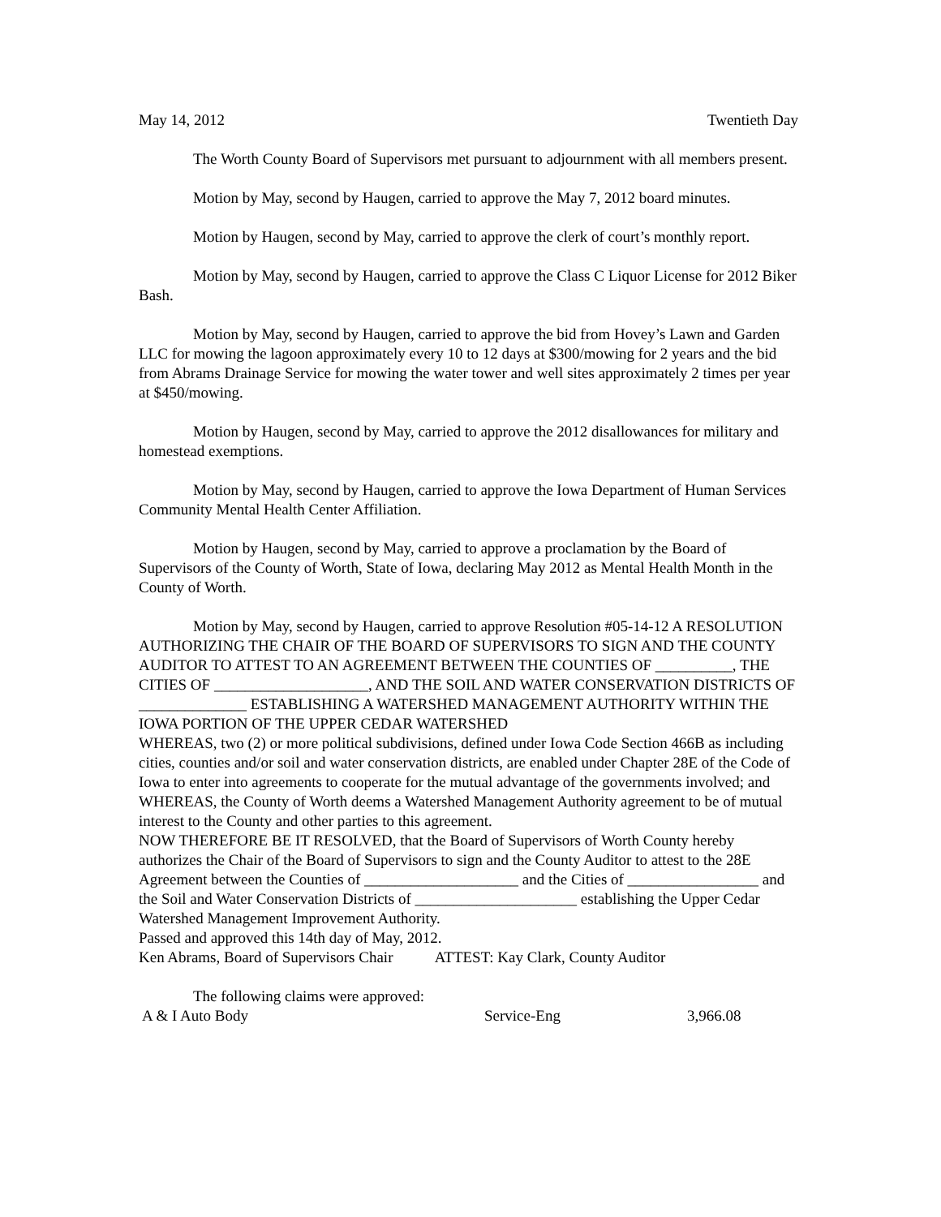May 14, 2012 Twentieth Day
The Worth County Board of Supervisors met pursuant to adjournment with all members present.
Motion by May, second by Haugen, carried to approve the May 7, 2012 board minutes.
Motion by Haugen, second by May, carried to approve the clerk of court’s monthly report.
Motion by May, second by Haugen, carried to approve the Class C Liquor License for 2012 Biker Bash.
Motion by May, second by Haugen, carried to approve the bid from Hovey’s Lawn and Garden LLC for mowing the lagoon approximately every 10 to 12 days at $300/mowing for 2 years and the bid from Abrams Drainage Service for mowing the water tower and well sites approximately 2 times per year at $450/mowing.
Motion by Haugen, second by May, carried to approve the 2012 disallowances for military and homestead exemptions.
Motion by May, second by Haugen, carried to approve the Iowa Department of Human Services Community Mental Health Center Affiliation.
Motion by Haugen, second by May, carried to approve a proclamation by the Board of Supervisors of the County of Worth, State of Iowa, declaring May 2012 as Mental Health Month in the County of Worth.
Motion by May, second by Haugen, carried to approve Resolution #05-14-12 A RESOLUTION AUTHORIZING THE CHAIR OF THE BOARD OF SUPERVISORS TO SIGN AND THE COUNTY AUDITOR TO ATTEST TO AN AGREEMENT BETWEEN THE COUNTIES OF __________, THE CITIES OF ____________________, AND THE SOIL AND WATER CONSERVATION DISTRICTS OF ______________ ESTABLISHING A WATERSHED MANAGEMENT AUTHORITY WITHIN THE IOWA PORTION OF THE UPPER CEDAR WATERSHED
WHEREAS, two (2) or more political subdivisions, defined under Iowa Code Section 466B as including cities, counties and/or soil and water conservation districts, are enabled under Chapter 28E of the Code of Iowa to enter into agreements to cooperate for the mutual advantage of the governments involved; and
WHEREAS, the County of Worth deems a Watershed Management Authority agreement to be of mutual interest to the County and other parties to this agreement.
NOW THEREFORE BE IT RESOLVED, that the Board of Supervisors of Worth County hereby authorizes the Chair of the Board of Supervisors to sign and the County Auditor to attest to the 28E Agreement between the Counties of ____________________ and the Cities of _________________ and the Soil and Water Conservation Districts of _____________________ establishing the Upper Cedar Watershed Management Improvement Authority.
Passed and approved this 14th day of May, 2012.
Ken Abrams, Board of Supervisors Chair ATTEST: Kay Clark, County Auditor
The following claims were approved:
A & I Auto Body Service-Eng 3,966.08